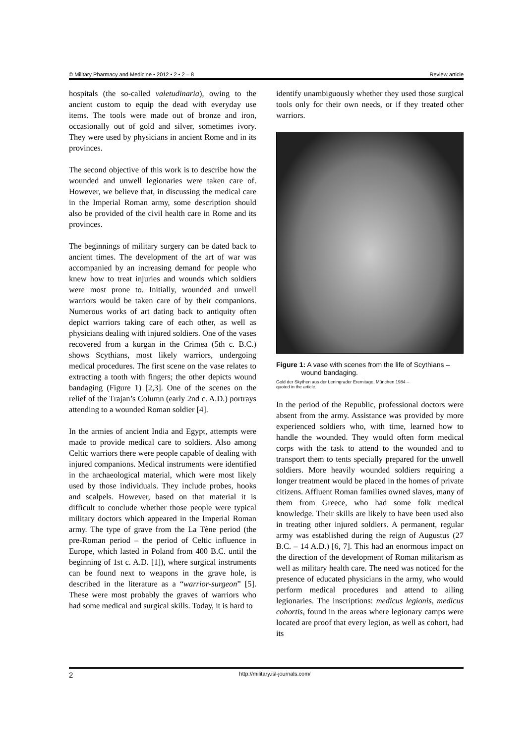© Military Pharmacy and Medicine • 2012 • 2 • 2 – 8 Review article
hospitals (the so-called valetudinaria), owing to the ancient custom to equip the dead with everyday use items. The tools were made out of bronze and iron, occasionally out of gold and silver, sometimes ivory. They were used by physicians in ancient Rome and in its provinces.
The second objective of this work is to describe how the wounded and unwell legionaries were taken care of. However, we believe that, in discussing the medical care in the Imperial Roman army, some description should also be provided of the civil health care in Rome and its provinces.
The beginnings of military surgery can be dated back to ancient times. The development of the art of war was accompanied by an increasing demand for people who knew how to treat injuries and wounds which soldiers were most prone to. Initially, wounded and unwell warriors would be taken care of by their companions. Numerous works of art dating back to antiquity often depict warriors taking care of each other, as well as physicians dealing with injured soldiers. One of the vases recovered from a kurgan in the Crimea (5th c. B.C.) shows Scythians, most likely warriors, undergoing medical procedures. The first scene on the vase relates to extracting a tooth with fingers; the other depicts wound bandaging (Figure 1) [2,3]. One of the scenes on the relief of the Trajan’s Column (early 2nd c. A.D.) portrays attending to a wounded Roman soldier [4].
In the armies of ancient India and Egypt, attempts were made to provide medical care to soldiers. Also among Celtic warriors there were people capable of dealing with injured companions. Medical instruments were identified in the archaeological material, which were most likely used by those individuals. They include probes, hooks and scalpels. However, based on that material it is difficult to conclude whether those people were typical military doctors which appeared in the Imperial Roman army. The type of grave from the La Tène period (the pre-Roman period – the period of Celtic influence in Europe, which lasted in Poland from 400 B.C. until the beginning of 1st c. A.D. [1]), where surgical instruments can be found next to weapons in the grave hole, is described in the literature as a “warrior-surgeon” [5]. These were most probably the graves of warriors who had some medical and surgical skills. Today, it is hard to
identify unambiguously whether they used those surgical tools only for their own needs, or if they treated other warriors.
Figure 1: A vase with scenes from the life of Scythians –
wound bandaging.
Gold der Skythen aus der Leningrader Eremitage, München 1984 –
quoted in the article.
In the period of the Republic, professional doctors were absent from the army. Assistance was provided by more experienced soldiers who, with time, learned how to handle the wounded. They would often form medical corps with the task to attend to the wounded and to transport them to tents specially prepared for the unwell soldiers. More heavily wounded soldiers requiring a longer treatment would be placed in the homes of private citizens. Affluent Roman families owned slaves, many of them from Greece, who had some folk medical knowledge. Their skills are likely to have been used also in treating other injured soldiers. A permanent, regular army was established during the reign of Augustus (27 B.C. – 14 A.D.) [6, 7]. This had an enormous impact on the direction of the development of Roman militarism as well as military health care. The need was noticed for the presence of educated physicians in the army, who would perform medical procedures and attend to ailing legionaries. The inscriptions: medicus legionis, medicus cohortis, found in the areas where legionary camps were located are proof that every legion, as well as cohort, had its
2 http://military.isl-journals.com/